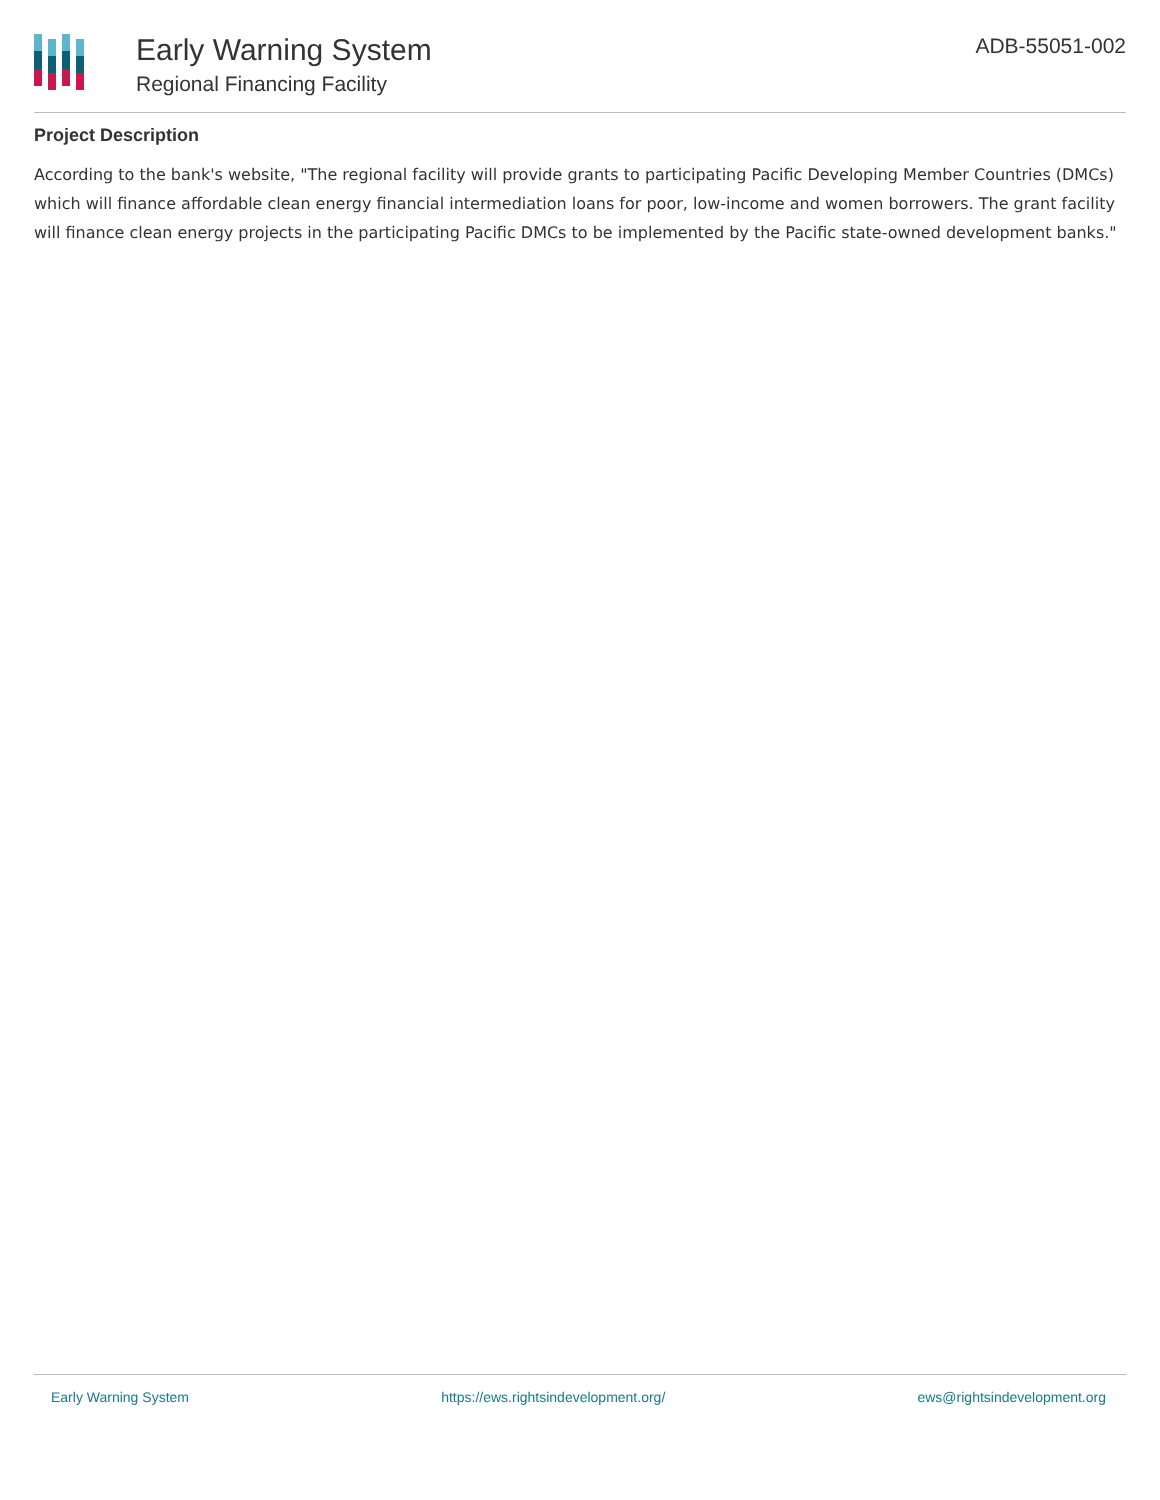Early Warning System
Regional Financing Facility
ADB-55051-002
Project Description
According to the bank's website, "The regional facility will provide grants to participating Pacific Developing Member Countries (DMCs) which will finance affordable clean energy financial intermediation loans for poor, low-income and women borrowers. The grant facility will finance clean energy projects in the participating Pacific DMCs to be implemented by the Pacific state-owned development banks."
Early Warning System https://ews.rightsindevelopment.org/ ews@rightsindevelopment.org